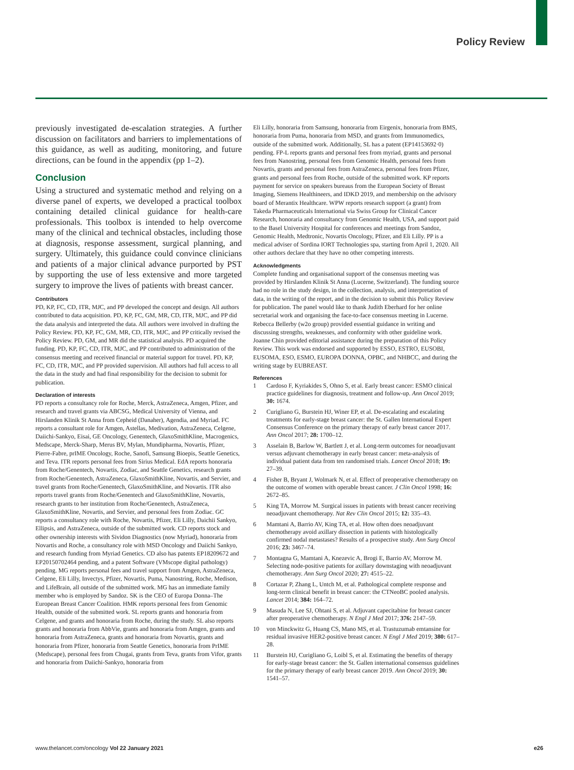Policy Review
previously investigated de-escalation strategies. A further discussion on facilitators and barriers to implementations of this guidance, as well as auditing, monitoring, and future directions, can be found in the appendix (pp 1–2).
Conclusion
Using a structured and systematic method and relying on a diverse panel of experts, we developed a practical toolbox containing detailed clinical guidance for health-care professionals. This toolbox is intended to help overcome many of the clinical and technical obstacles, including those at diagnosis, response assessment, surgical planning, and surgery. Ultimately, this guidance could convince clinicians and patients of a major clinical advance purported by PST by supporting the use of less extensive and more targeted surgery to improve the lives of patients with breast cancer.
Contributors
PD, KP, FC, CD, ITR, MJC, and PP developed the concept and design. All authors contributed to data acquisition. PD, KP, FC, GM, MR, CD, ITR, MJC, and PP did the data analysis and interpreted the data. All authors were involved in drafting the Policy Review. PD, KP, FC, GM, MR, CD, ITR, MJC, and PP critically revised the Policy Review. PD, GM, and MR did the statistical analysis. PD acquired the funding. PD, KP, FC, CD, ITR, MJC, and PP contributed to administration of the consensus meeting and received financial or material support for travel. PD, KP, FC, CD, ITR, MJC, and PP provided supervision. All authors had full access to all the data in the study and had final responsibility for the decision to submit for publication.
Declaration of interests
PD reports a consultancy role for Roche, Merck, AstraZeneca, Amgen, Pfizer, and research and travel grants via ABCSG, Medical University of Vienna, and Hirslanden Klinik St Anna from Cepheid (Danaher), Agendia, and Myriad. FC reports a consultant role for Amgen, Astellas, Medivation, AstraZeneca, Celgene, Daiichi-Sankyo, Eisai, GE Oncology, Genentech, GlaxoSmithKline, Macrogenics, Medscape, Merck-Sharp, Merus BV, Mylan, Mundipharma, Novartis, Pfizer, Pierre-Fabre, prIME Oncology, Roche, Sanofi, Samsung Bioepis, Seattle Genetics, and Teva. ITR reports personal fees from Sirius Medical. EdA reports honoraria from Roche/Genentech, Novartis, Zodiac, and Seattle Genetics, research grants from Roche/Genentech, AstraZeneca, GlaxoSmithKline, Novartis, and Servier, and travel grants from Roche/Genentech, GlaxoSmithKline, and Novartis. ITR also reports travel grants from Roche/Genentech and GlaxoSmithKline, Novartis, research grants to her institution from Roche/Genentech, AstraZeneca, GlaxoSmithKline, Novartis, and Servier, and personal fees from Zodiac. GC reports a consultancy role with Roche, Novartis, Pfizer, Eli Lilly, Daichii Sankyo, Ellipsis, and AstraZeneca, outside of the submitted work. CD reports stock and other ownership interests with Sividon Diagnostics (now Myriad), honoraria from Novartis and Roche, a consultancy role with MSD Oncology and Daiichi Sankyo, and research funding from Myriad Genetics. CD also has patents EP18209672 and EP20150702464 pending, and a patent Software (VMscope digital pathology) pending. MG reports personal fees and travel support from Amgen, AstraZeneca, Celgene, Eli Lilly, Invectys, Pfizer, Novartis, Puma, Nanostring, Roche, Medison, and LifeBrain, all outside of the submitted work. MG has an immediate family member who is employed by Sandoz. SK is the CEO of Europa Donna–The European Breast Cancer Coalition. HMK reports personal fees from Genomic Health, outside of the submitted work. SL reports grants and honoraria from Celgene, and grants and honoraria from Roche, during the study. SL also reports grants and honoraria from AbbVie, grants and honoraria from Amgen, grants and honoraria from AstraZeneca, grants and honoraria from Novartis, grants and honoraria from Pfizer, honoraria from Seattle Genetics, honoraria from PrIME (Medscape), personal fees from Chugai, grants from Teva, grants from Vifor, grants and honoraria from Daiichi-Sankyo, honoraria from
Eli Lilly, honoraria from Samsung, honoraria from Eirgenix, honoraria from BMS, honoraria from Puma, honoraria from MSD, and grants from Immunomedics, outside of the submitted work. Additionally, SL has a patent (EP14153692·0) pending. FP-L reports grants and personal fees from myriad, grants and personal fees from Nanostring, personal fees from Genomic Health, personal fees from Novartis, grants and personal fees from AstraZeneca, personal fees from Pfizer, grants and personal fees from Roche, outside of the submitted work. KP reports payment for service on speakers bureaus from the European Society of Breast Imaging, Siemens Healthineers, and IDKD 2019, and membership on the advisory board of Merantix Healthcare. WPW reports research support (a grant) from Takeda Pharmaceuticals International via Swiss Group for Clinical Cancer Research, honoraria and consultancy from Genomic Health, USA, and support paid to the Basel University Hospital for conferences and meetings from Sandoz, Genomic Health, Medtronic, Novartis Oncology, Pfizer, and Eli Lilly. PP is a medical adviser of Sordina IORT Technologies spa, starting from April 1, 2020. All other authors declare that they have no other competing interests.
Acknowledgments
Complete funding and organisational support of the consensus meeting was provided by Hirslanden Klinik St Anna (Lucerne, Switzerland). The funding source had no role in the study design, in the collection, analysis, and interpretation of data, in the writing of the report, and in the decision to submit this Policy Review for publication. The panel would like to thank Judith Eberhard for her online secretarial work and organising the face-to-face consensus meeting in Lucerne. Rebecca Bellerby (w2o group) provided essential guidance in writing and discussing strengths, weaknesses, and conformity with other guideline work. Joanne Chin provided editorial assistance during the preparation of this Policy Review. This work was endorsed and supported by ESSO, ESTRO, EUSOBI, EUSOMA, ESO, ESMO, EUROPA DONNA, OPBC, and NHBCC, and during the writing stage by EUBREAST.
References
1 Cardoso F, Kyriakides S, Ohno S, et al. Early breast cancer: ESMO clinical practice guidelines for diagnosis, treatment and follow-up. Ann Oncol 2019; 30: 1674.
2 Curigliano G, Burstein HJ, Winer EP, et al. De-escalating and escalating treatments for early-stage breast cancer: the St. Gallen International Expert Consensus Conference on the primary therapy of early breast cancer 2017. Ann Oncol 2017; 28: 1700–12.
3 Asselain B, Barlow W, Bartlett J, et al. Long-term outcomes for neoadjuvant versus adjuvant chemotherapy in early breast cancer: meta-analysis of individual patient data from ten randomised trials. Lancet Oncol 2018; 19: 27–39.
4 Fisher B, Bryant J, Wolmark N, et al. Effect of preoperative chemotherapy on the outcome of women with operable breast cancer. J Clin Oncol 1998; 16: 2672–85.
5 King TA, Morrow M. Surgical issues in patients with breast cancer receiving neoadjuvant chemotherapy. Nat Rev Clin Oncol 2015; 12: 335–43.
6 Mamtani A, Barrio AV, King TA, et al. How often does neoadjuvant chemotherapy avoid axillary dissection in patients with histologically confirmed nodal metastases? Results of a prospective study. Ann Surg Oncol 2016; 23: 3467–74.
7 Montagna G, Mamtani A, Knezevic A, Brogi E, Barrio AV, Morrow M. Selecting node-positive patients for axillary downstaging with neoadjuvant chemotherapy. Ann Surg Oncol 2020; 27: 4515–22.
8 Cortazar P, Zhang L, Untch M, et al. Pathological complete response and long-term clinical benefit in breast cancer: the CTNeoBC pooled analysis. Lancet 2014; 384: 164–72.
9 Masuda N, Lee SJ, Ohtani S, et al. Adjuvant capecitabine for breast cancer after preoperative chemotherapy. N Engl J Med 2017; 376: 2147–59.
10 von Minckwitz G, Huang CS, Mano MS, et al. Trastuzumab emtansine for residual invasive HER2-positive breast cancer. N Engl J Med 2019; 380: 617–28.
11 Burstein HJ, Curigliano G, Loibl S, et al. Estimating the benefits of therapy for early-stage breast cancer: the St. Gallen international consensus guidelines for the primary therapy of early breast cancer 2019. Ann Oncol 2019; 30: 1541–57.
www.thelancet.com/oncology Vol 22 January 2021 e26